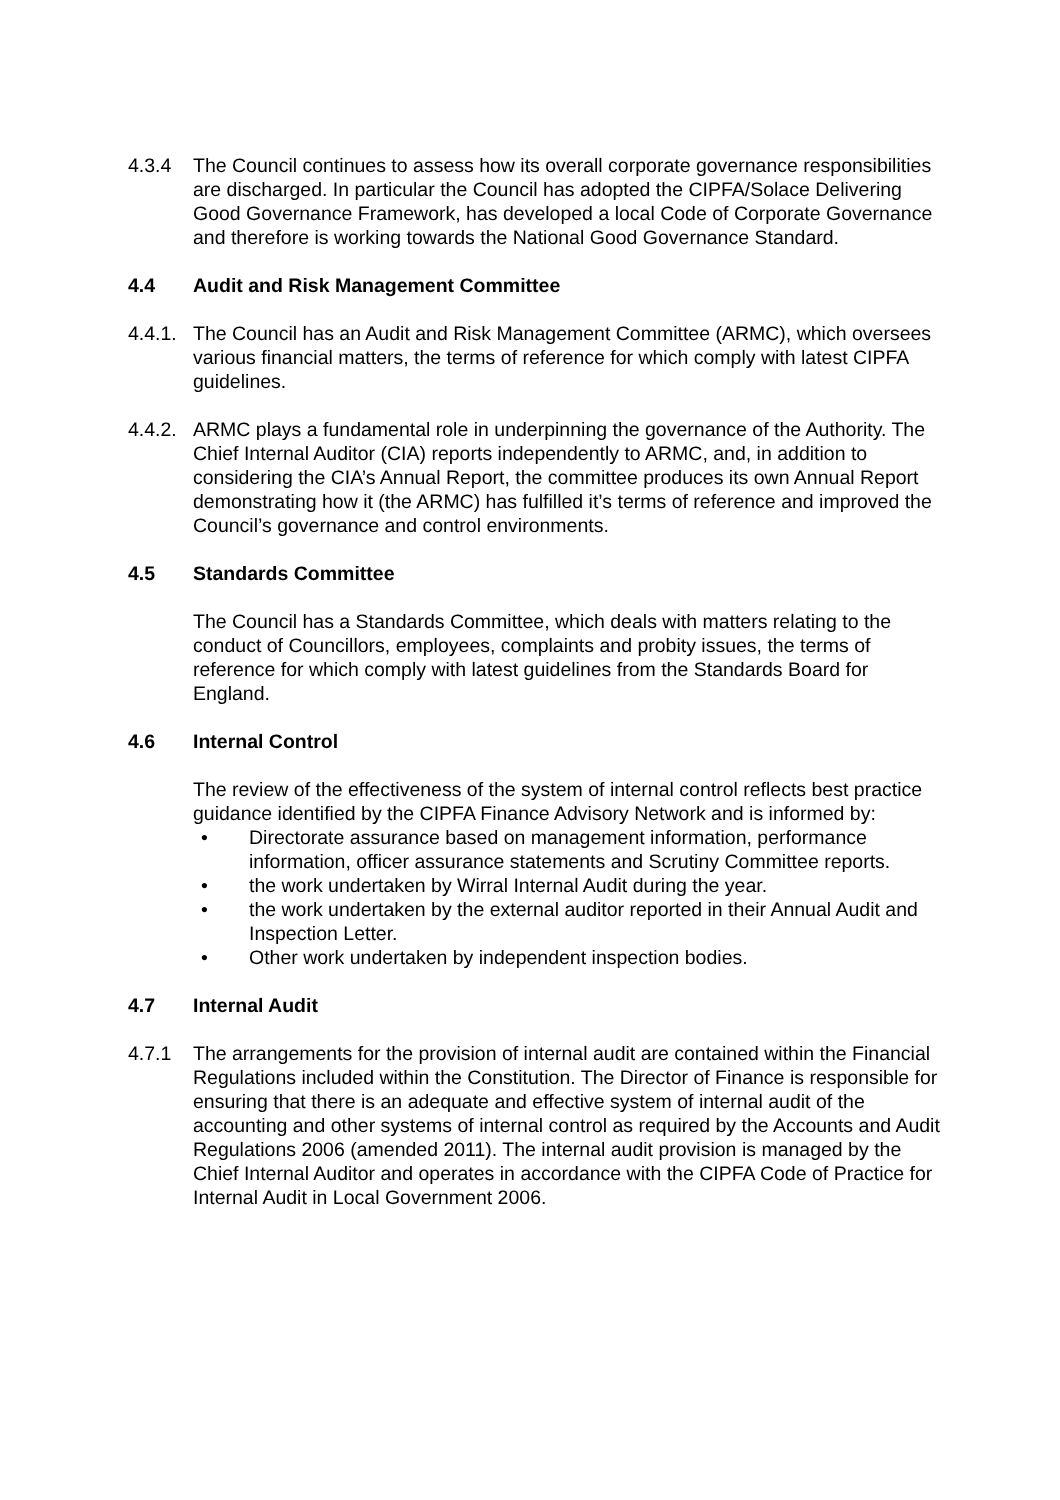4.3.4 The Council continues to assess how its overall corporate governance responsibilities are discharged. In particular the Council has adopted the CIPFA/Solace Delivering Good Governance Framework, has developed a local Code of Corporate Governance and therefore is working towards the National Good Governance Standard.
4.4 Audit and Risk Management Committee
4.4.1.
The Council has an Audit and Risk Management Committee (ARMC), which oversees various financial matters, the terms of reference for which comply with latest CIPFA guidelines.
4.4.2.
ARMC plays a fundamental role in underpinning the governance of the Authority. The Chief Internal Auditor (CIA) reports independently to ARMC, and, in addition to considering the CIA’s Annual Report, the committee produces its own Annual Report demonstrating how it (the ARMC) has fulfilled it’s terms of reference and improved the Council’s governance and control environments.
4.5 Standards Committee
The Council has a Standards Committee, which deals with matters relating to the conduct of Councillors, employees, complaints and probity issues, the terms of reference for which comply with latest guidelines from the Standards Board for England.
4.6 Internal Control
The review of the effectiveness of the system of internal control reflects best practice guidance identified by the CIPFA Finance Advisory Network and is informed by:
• Directorate assurance based on management information, performance information, officer assurance statements and Scrutiny Committee reports.
• the work undertaken by Wirral Internal Audit during the year.
• the work undertaken by the external auditor reported in their Annual Audit and Inspection Letter.
• Other work undertaken by independent inspection bodies.
4.7 Internal Audit
4.7.1 The arrangements for the provision of internal audit are contained within the Financial Regulations included within the Constitution. The Director of Finance is responsible for ensuring that there is an adequate and effective system of internal audit of the accounting and other systems of internal control as required by the Accounts and Audit Regulations 2006 (amended 2011). The internal audit provision is managed by the Chief Internal Auditor and operates in accordance with the CIPFA Code of Practice for Internal Audit in Local Government 2006.